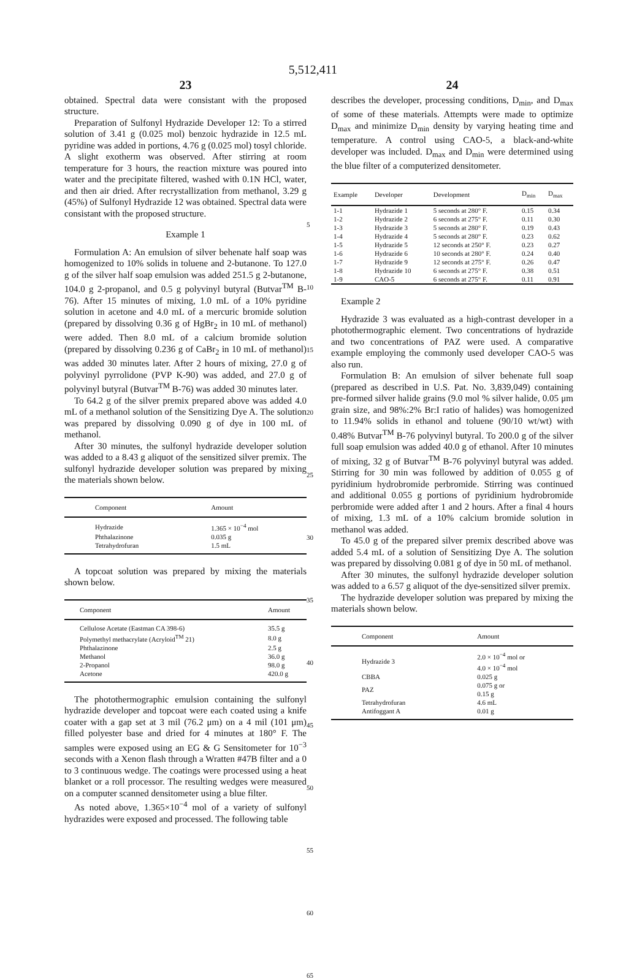5,512,411
23
obtained. Spectral data were consistant with the proposed structure.
Preparation of Sulfonyl Hydrazide Developer 12: To a stirred solution of 3.41 g (0.025 mol) benzoic hydrazide in 12.5 mL pyridine was added in portions, 4.76 g (0.025 mol) tosyl chloride. A slight exotherm was observed. After stirring at room temperature for 3 hours, the reaction mixture was poured into water and the precipitate filtered, washed with 0.1N HCl, water, and then air dried. After recrystallization from methanol, 3.29 g (45%) of Sulfonyl Hydrazide 12 was obtained. Spectral data were consistant with the proposed structure.
Example 1
Formulation A: An emulsion of silver behenate half soap was homogenized to 10% solids in toluene and 2-butanone. To 127.0 g of the silver half soap emulsion was added 251.5 g 2-butanone, 104.0 g 2-propanol, and 0.5 g polyvinyl butyral (Butvar<sup>TM</sup> B-76). After 15 minutes of mixing, 1.0 mL of a 10% pyridine solution in acetone and 4.0 mL of a mercuric bromide solution (prepared by dissolving 0.36 g of HgBr<sub>2</sub> in 10 mL of methanol) were added. Then 8.0 mL of a calcium bromide solution (prepared by dissolving 0.236 g of CaBr<sub>2</sub> in 10 mL of methanol) was added 30 minutes later. After 2 hours of mixing, 27.0 g of polyvinyl pyrrolidone (PVP K-90) was added, and 27.0 g of polyvinyl butyral (Butvar<sup>TM</sup> B-76) was added 30 minutes later.
To 64.2 g of the silver premix prepared above was added 4.0 mL of a methanol solution of the Sensitizing Dye A. The solution was prepared by dissolving 0.090 g of dye in 100 mL of methanol.
After 30 minutes, the sulfonyl hydrazide developer solution was added to a 8.43 g aliquot of the sensitized silver premix. The sulfonyl hydrazide developer solution was prepared by mixing the materials shown below.
| Component | Amount |
| --- | --- |
| Hydrazide | 1.365 × 10<sup>−4</sup> mol |
| Phthalazinone | 0.035 g |
| Tetrahydrofuran | 1.5 mL |
A topcoat solution was prepared by mixing the materials shown below.
| Component | Amount |
| --- | --- |
| Cellulose Acetate (Eastman CA 398-6) | 35.5 g |
| Polymethyl methacrylate (Acryloid<sup>TM</sup> 21) | 8.0 g |
| Phthalazinone | 2.5 g |
| Methanol | 36.0 g |
| 2-Propanol | 98.0 g |
| Acetone | 420.0 g |
The photothermographic emulsion containing the sulfonyl hydrazide developer and topcoat were each coated using a knife coater with a gap set at 3 mil (76.2 μm) on a 4 mil (101 μm) filled polyester base and dried for 4 minutes at 180° F. The samples were exposed using an EG & G Sensitometer for 10<sup>−3</sup> seconds with a Xenon flash through a Wratten #47B filter and a 0 to 3 continuous wedge. The coatings were processed using a heat blanket or a roll processor. The resulting wedges were measured on a computer scanned densitometer using a blue filter.
As noted above, 1.365×10<sup>−4</sup> mol of a variety of sulfonyl hydrazides were exposed and processed. The following table
5
10
15
20
25
30
35
40
45
50
55
60
65
24
describes the developer, processing conditions, D<sub>min</sub>, and D<sub>max</sub> of some of these materials. Attempts were made to optimize D<sub>max</sub> and minimize D<sub>min</sub> density by varying heating time and temperature. A control using CAO-5, a black-and-white developer was included. D<sub>max</sub> and D<sub>min</sub> were determined using the blue filter of a computerized densitometer.
| Example | Developer | Development | D<sub>min</sub> | D<sub>max</sub> |
| --- | --- | --- | --- | --- |
| 1-1 | Hydrazide 1 | 5 seconds at 280° F. | 0.15 | 0.34 |
| 1-2 | Hydrazide 2 | 6 seconds at 275° F. | 0.11 | 0.30 |
| 1-3 | Hydrazide 3 | 5 seconds at 280° F. | 0.19 | 0.43 |
| 1-4 | Hydrazide 4 | 5 seconds at 280° F. | 0.23 | 0.62 |
| 1-5 | Hydrazide 5 | 12 seconds at 250° F. | 0.23 | 0.27 |
| 1-6 | Hydrazide 6 | 10 seconds at 280° F. | 0.24 | 0.40 |
| 1-7 | Hydrazide 9 | 12 seconds at 275° F. | 0.26 | 0.47 |
| 1-8 | Hydrazide 10 | 6 seconds at 275° F. | 0.38 | 0.51 |
| 1-9 | CAO-5 | 6 seconds at 275° F. | 0.11 | 0.91 |
Example 2
Hydrazide 3 was evaluated as a high-contrast developer in a photothermographic element. Two concentrations of hydrazide and two concentrations of PAZ were used. A comparative example employing the commonly used developer CAO-5 was also run.
Formulation B: An emulsion of silver behenate full soap (prepared as described in U.S. Pat. No. 3,839,049) containing pre-formed silver halide grains (9.0 mol % silver halide, 0.05 μm grain size, and 98%:2% Br:I ratio of halides) was homogenized to 11.94% solids in ethanol and toluene (90/10 wt/wt) with 0.48% Butvar<sup>TM</sup> B-76 polyvinyl butyral. To 200.0 g of the silver full soap emulsion was added 40.0 g of ethanol. After 10 minutes of mixing, 32 g of Butvar<sup>TM</sup> B-76 polyvinyl butyral was added. Stirring for 30 min was followed by addition of 0.055 g of pyridinium hydrobromide perbromide. Stirring was continued and additional 0.055 g portions of pyridinium hydrobromide perbromide were added after 1 and 2 hours. After a final 4 hours of mixing, 1.3 mL of a 10% calcium bromide solution in methanol was added.
To 45.0 g of the prepared silver premix described above was added 5.4 mL of a solution of Sensitizing Dye A. The solution was prepared by dissolving 0.081 g of dye in 50 mL of methanol.
After 30 minutes, the sulfonyl hydrazide developer solution was added to a 6.57 g aliquot of the dye-sensitized silver premix.
The hydrazide developer solution was prepared by mixing the materials shown below.
| Component | Amount |
| --- | --- |
| Hydrazide 3 | 2.0 × 10<sup>−4</sup> mol or 4.0 × 10<sup>−4</sup> mol |
| CBBA | 0.025 g |
| PAZ | 0.075 g or 0.15 g |
| Tetrahydrofuran | 4.6 mL |
| Antifoggant A | 0.01 g |